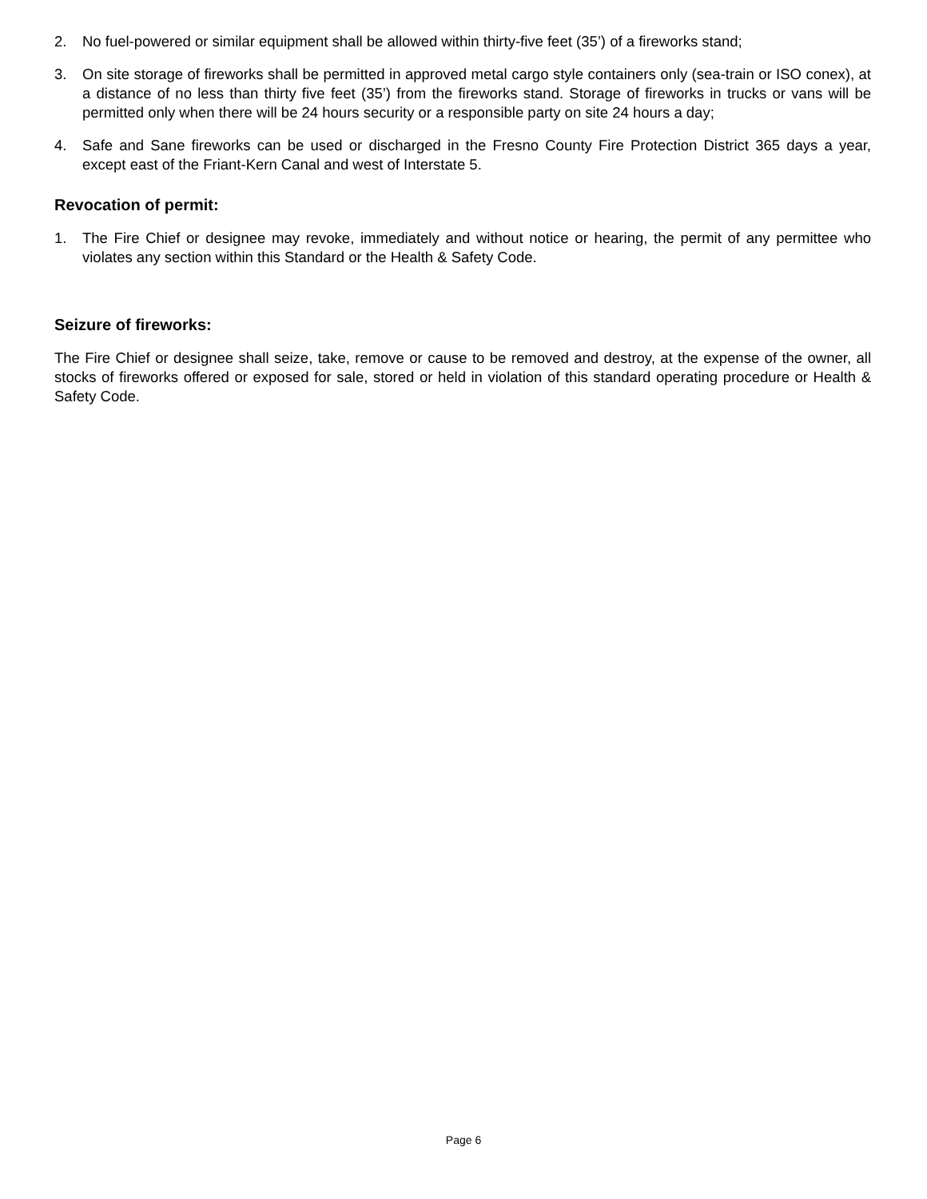2. No fuel-powered or similar equipment shall be allowed within thirty-five feet (35’) of a fireworks stand;
3. On site storage of fireworks shall be permitted in approved metal cargo style containers only (sea-train or ISO conex), at a distance of no less than thirty five feet (35’) from the fireworks stand. Storage of fireworks in trucks or vans will be permitted only when there will be 24 hours security or a responsible party on site 24 hours a day;
4. Safe and Sane fireworks can be used or discharged in the Fresno County Fire Protection District 365 days a year, except east of the Friant-Kern Canal and west of Interstate 5.
Revocation of permit:
1. The Fire Chief or designee may revoke, immediately and without notice or hearing, the permit of any permittee who violates any section within this Standard or the Health & Safety Code.
Seizure of fireworks:
The Fire Chief or designee shall seize, take, remove or cause to be removed and destroy, at the expense of the owner, all stocks of fireworks offered or exposed for sale, stored or held in violation of this standard operating procedure or Health & Safety Code.
Page 6